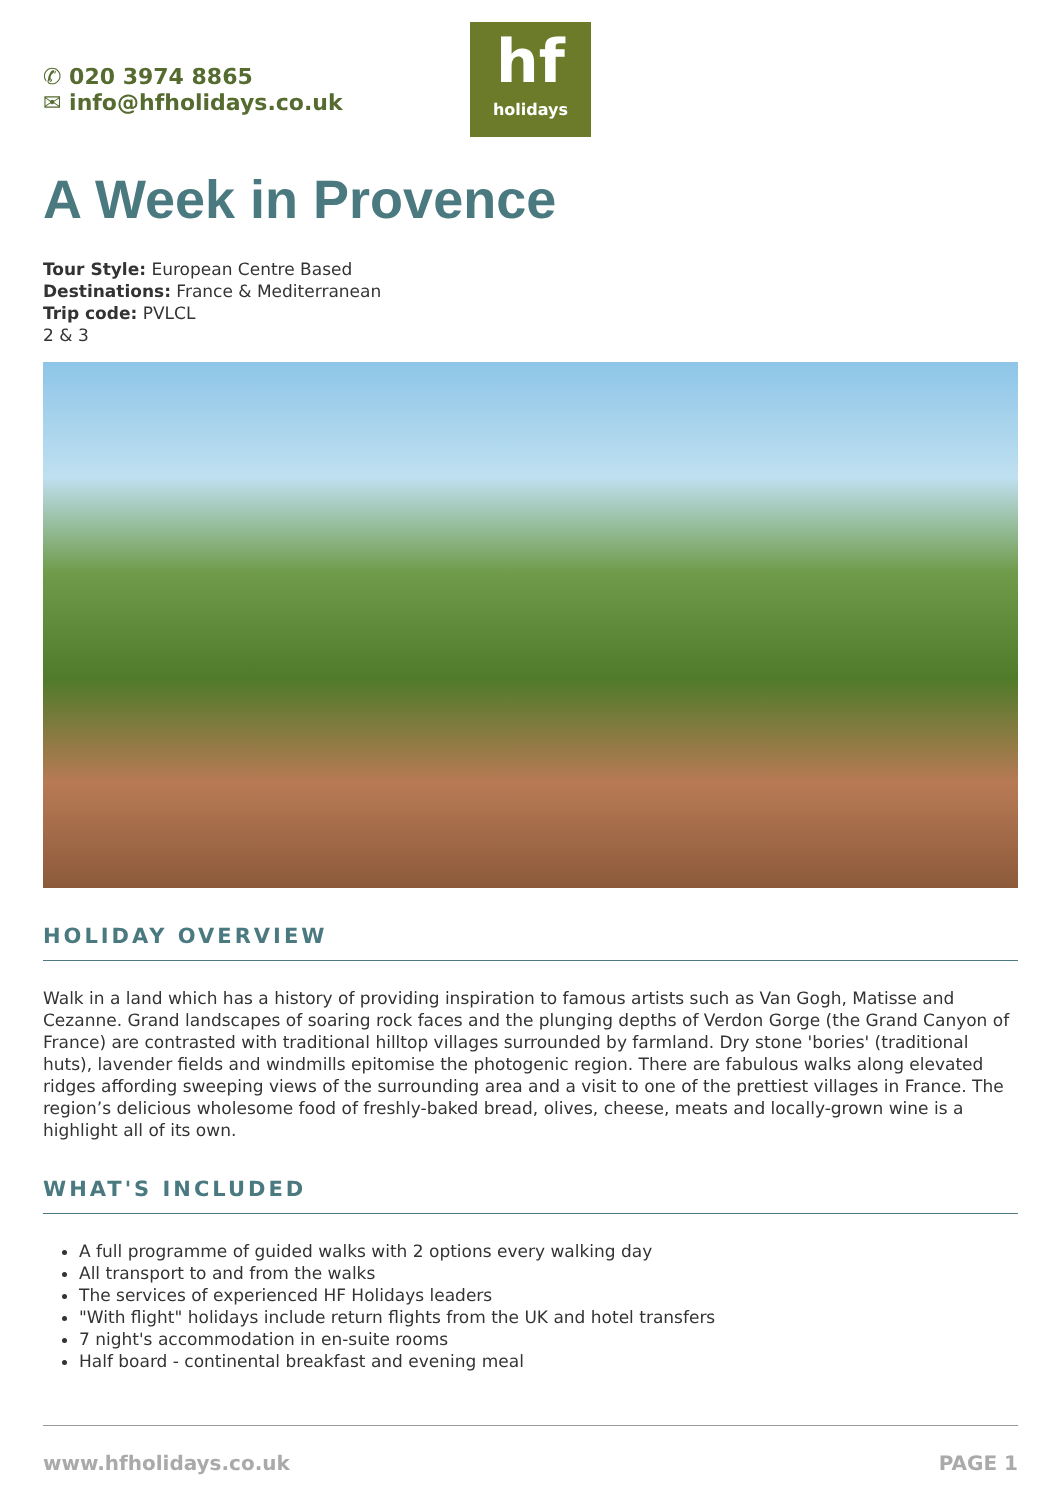✆ 020 3974 8865
✉ info@hfholidays.co.uk
hf
holidays
A Week in Provence
Tour Style: European Centre Based
Destinations: France & Mediterranean
Trip code: PVLCL
2 & 3
HOLIDAY OVERVIEW
Walk in a land which has a history of providing inspiration to famous artists such as Van Gogh, Matisse and Cezanne. Grand landscapes of soaring rock faces and the plunging depths of Verdon Gorge (the Grand Canyon of France) are contrasted with traditional hilltop villages surrounded by farmland. Dry stone 'bories' (traditional huts), lavender fields and windmills epitomise the photogenic region. There are fabulous walks along elevated ridges affording sweeping views of the surrounding area and a visit to one of the prettiest villages in France. The region’s delicious wholesome food of freshly-baked bread, olives, cheese, meats and locally-grown wine is a highlight all of its own.
WHAT'S INCLUDED
A full programme of guided walks with 2 options every walking day
All transport to and from the walks
The services of experienced HF Holidays leaders
"With flight" holidays include return flights from the UK and hotel transfers
7 night's accommodation in en-suite rooms
Half board - continental breakfast and evening meal
www.hfholidays.co.uk PAGE 1